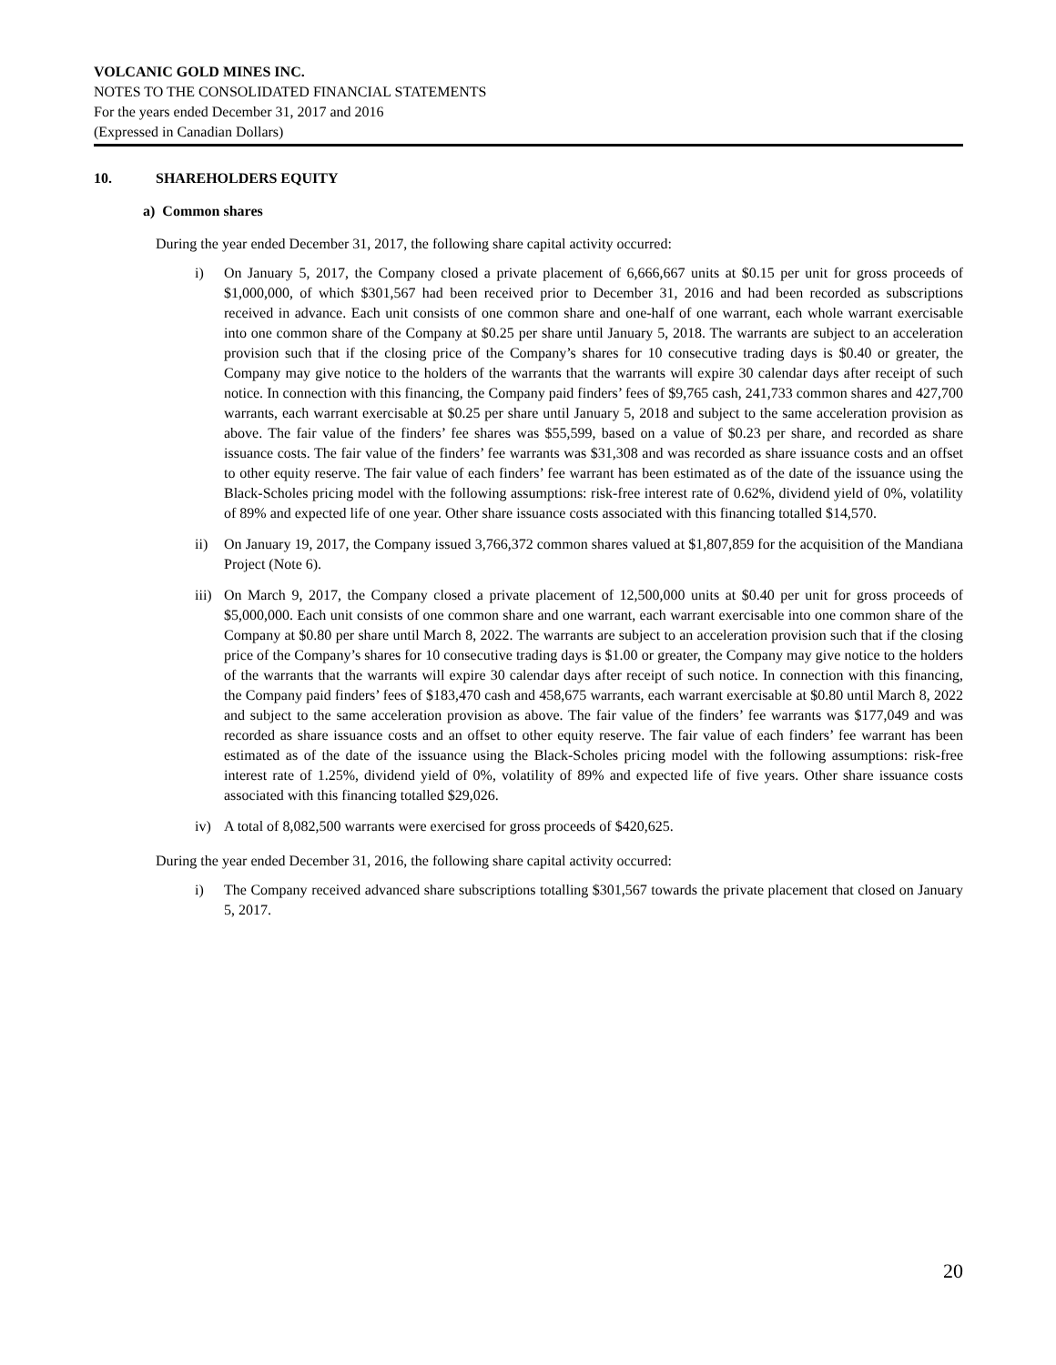VOLCANIC GOLD MINES INC.
NOTES TO THE CONSOLIDATED FINANCIAL STATEMENTS
For the years ended December 31, 2017 and 2016
(Expressed in Canadian Dollars)
10. SHAREHOLDERS EQUITY
a) Common shares
During the year ended December 31, 2017, the following share capital activity occurred:
i) On January 5, 2017, the Company closed a private placement of 6,666,667 units at $0.15 per unit for gross proceeds of $1,000,000, of which $301,567 had been received prior to December 31, 2016 and had been recorded as subscriptions received in advance. Each unit consists of one common share and one-half of one warrant, each whole warrant exercisable into one common share of the Company at $0.25 per share until January 5, 2018. The warrants are subject to an acceleration provision such that if the closing price of the Company’s shares for 10 consecutive trading days is $0.40 or greater, the Company may give notice to the holders of the warrants that the warrants will expire 30 calendar days after receipt of such notice. In connection with this financing, the Company paid finders’ fees of $9,765 cash, 241,733 common shares and 427,700 warrants, each warrant exercisable at $0.25 per share until January 5, 2018 and subject to the same acceleration provision as above. The fair value of the finders’ fee shares was $55,599, based on a value of $0.23 per share, and recorded as share issuance costs. The fair value of the finders’ fee warrants was $31,308 and was recorded as share issuance costs and an offset to other equity reserve. The fair value of each finders’ fee warrant has been estimated as of the date of the issuance using the Black-Scholes pricing model with the following assumptions: risk-free interest rate of 0.62%, dividend yield of 0%, volatility of 89% and expected life of one year. Other share issuance costs associated with this financing totalled $14,570.
ii) On January 19, 2017, the Company issued 3,766,372 common shares valued at $1,807,859 for the acquisition of the Mandiana Project (Note 6).
iii)
On March 9, 2017, the Company closed a private placement of 12,500,000 units at $0.40 per unit for gross proceeds of $5,000,000. Each unit consists of one common share and one warrant, each warrant exercisable into one common share of the Company at $0.80 per share until March 8, 2022. The warrants are subject to an acceleration provision such that if the closing price of the Company’s shares for 10 consecutive trading days is $1.00 or greater, the Company may give notice to the holders of the warrants that the warrants will expire 30 calendar days after receipt of such notice. In connection with this financing, the Company paid finders’ fees of $183,470 cash and 458,675 warrants, each warrant exercisable at $0.80 until March 8, 2022 and subject to the same acceleration provision as above. The fair value of the finders’ fee warrants was $177,049 and was recorded as share issuance costs and an offset to other equity reserve. The fair value of each finders’ fee warrant has been estimated as of the date of the issuance using the Black-Scholes pricing model with the following assumptions: risk-free interest rate of 1.25%, dividend yield of 0%, volatility of 89% and expected life of five years. Other share issuance costs associated with this financing totalled $29,026.
iv) A total of 8,082,500 warrants were exercised for gross proceeds of $420,625.
During the year ended December 31, 2016, the following share capital activity occurred:
i) The Company received advanced share subscriptions totalling $301,567 towards the private placement that closed on January 5, 2017.
20